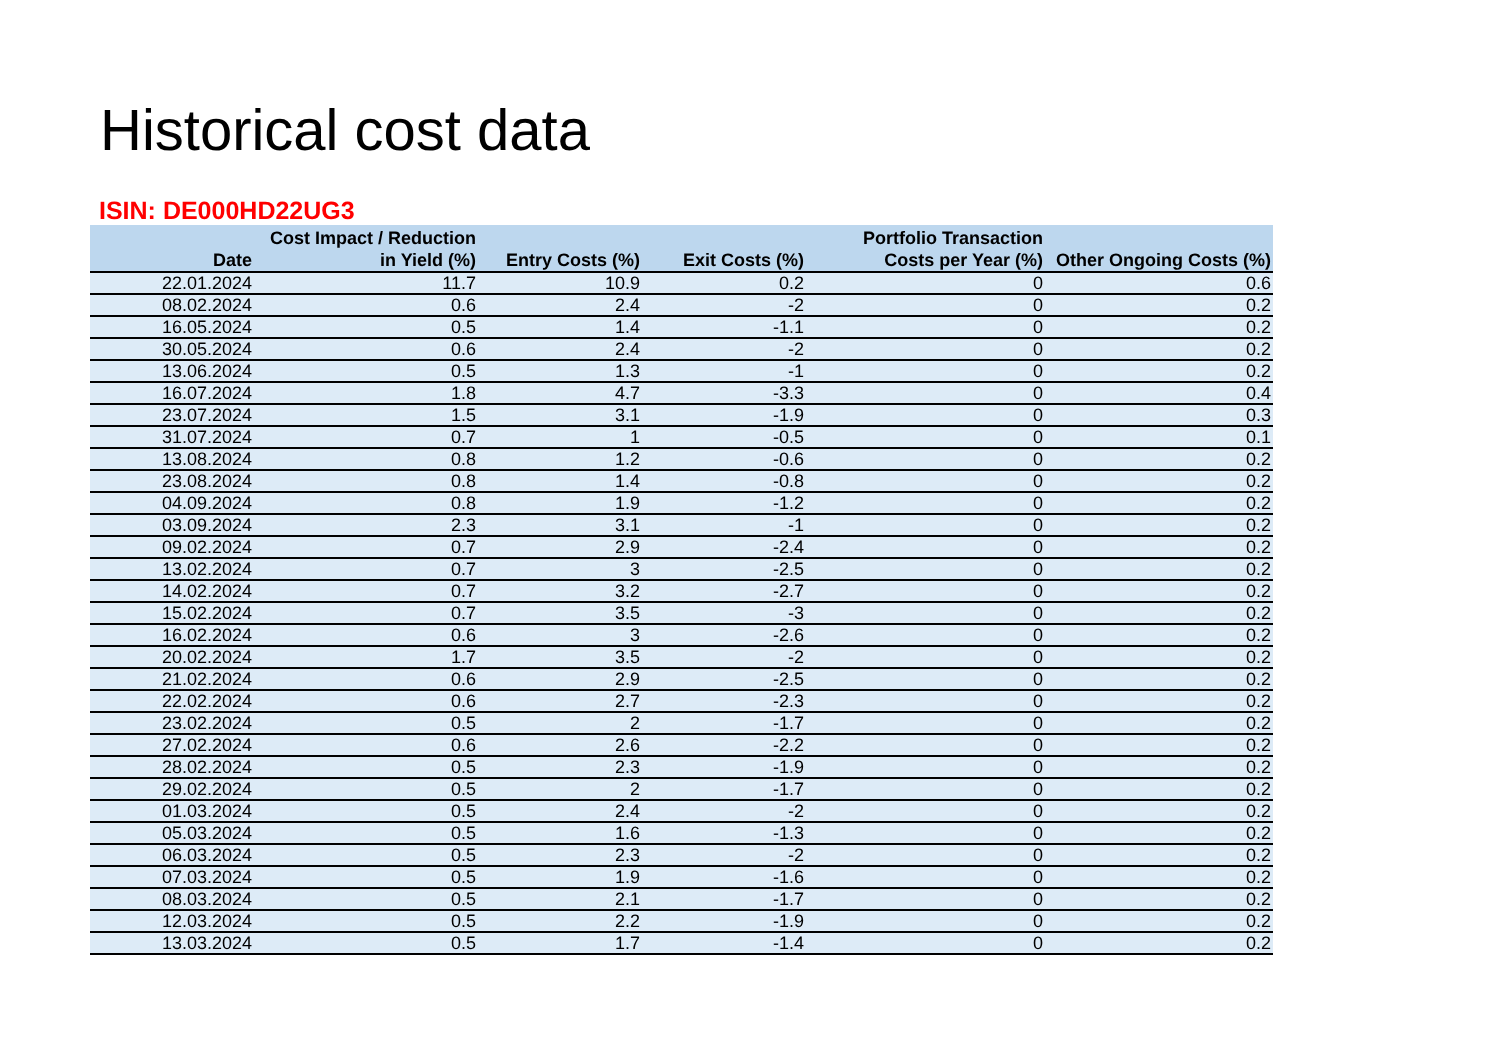Historical cost data
ISIN: DE000HD22UG3
| Date | Cost Impact / Reduction in Yield (%) | Entry Costs (%) | Exit Costs (%) | Portfolio Transaction Costs per Year (%) | Other Ongoing Costs (%) |
| --- | --- | --- | --- | --- | --- |
| 22.01.2024 | 11.7 | 10.9 | 0.2 | 0 | 0.6 |
| 08.02.2024 | 0.6 | 2.4 | -2 | 0 | 0.2 |
| 16.05.2024 | 0.5 | 1.4 | -1.1 | 0 | 0.2 |
| 30.05.2024 | 0.6 | 2.4 | -2 | 0 | 0.2 |
| 13.06.2024 | 0.5 | 1.3 | -1 | 0 | 0.2 |
| 16.07.2024 | 1.8 | 4.7 | -3.3 | 0 | 0.4 |
| 23.07.2024 | 1.5 | 3.1 | -1.9 | 0 | 0.3 |
| 31.07.2024 | 0.7 | 1 | -0.5 | 0 | 0.1 |
| 13.08.2024 | 0.8 | 1.2 | -0.6 | 0 | 0.2 |
| 23.08.2024 | 0.8 | 1.4 | -0.8 | 0 | 0.2 |
| 04.09.2024 | 0.8 | 1.9 | -1.2 | 0 | 0.2 |
| 03.09.2024 | 2.3 | 3.1 | -1 | 0 | 0.2 |
| 09.02.2024 | 0.7 | 2.9 | -2.4 | 0 | 0.2 |
| 13.02.2024 | 0.7 | 3 | -2.5 | 0 | 0.2 |
| 14.02.2024 | 0.7 | 3.2 | -2.7 | 0 | 0.2 |
| 15.02.2024 | 0.7 | 3.5 | -3 | 0 | 0.2 |
| 16.02.2024 | 0.6 | 3 | -2.6 | 0 | 0.2 |
| 20.02.2024 | 1.7 | 3.5 | -2 | 0 | 0.2 |
| 21.02.2024 | 0.6 | 2.9 | -2.5 | 0 | 0.2 |
| 22.02.2024 | 0.6 | 2.7 | -2.3 | 0 | 0.2 |
| 23.02.2024 | 0.5 | 2 | -1.7 | 0 | 0.2 |
| 27.02.2024 | 0.6 | 2.6 | -2.2 | 0 | 0.2 |
| 28.02.2024 | 0.5 | 2.3 | -1.9 | 0 | 0.2 |
| 29.02.2024 | 0.5 | 2 | -1.7 | 0 | 0.2 |
| 01.03.2024 | 0.5 | 2.4 | -2 | 0 | 0.2 |
| 05.03.2024 | 0.5 | 1.6 | -1.3 | 0 | 0.2 |
| 06.03.2024 | 0.5 | 2.3 | -2 | 0 | 0.2 |
| 07.03.2024 | 0.5 | 1.9 | -1.6 | 0 | 0.2 |
| 08.03.2024 | 0.5 | 2.1 | -1.7 | 0 | 0.2 |
| 12.03.2024 | 0.5 | 2.2 | -1.9 | 0 | 0.2 |
| 13.03.2024 | 0.5 | 1.7 | -1.4 | 0 | 0.2 |